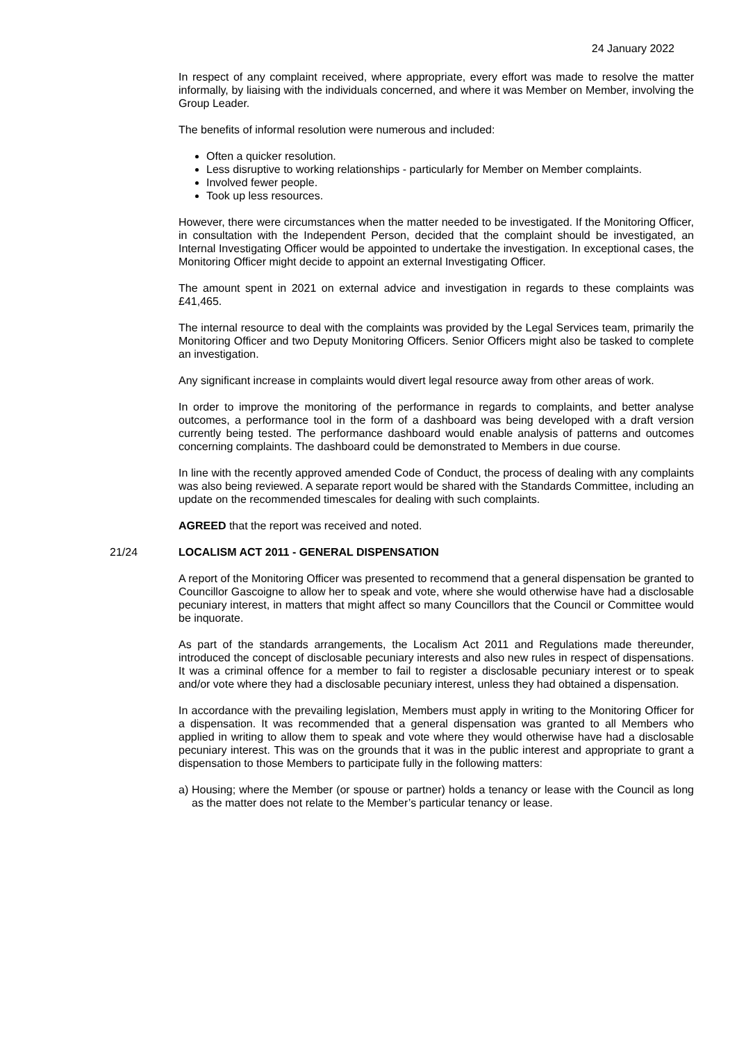24 January 2022
In respect of any complaint received, where appropriate, every effort was made to resolve the matter informally, by liaising with the individuals concerned, and where it was Member on Member, involving the Group Leader.
The benefits of informal resolution were numerous and included:
Often a quicker resolution.
Less disruptive to working relationships - particularly for Member on Member complaints.
Involved fewer people.
Took up less resources.
However, there were circumstances when the matter needed to be investigated. If the Monitoring Officer, in consultation with the Independent Person, decided that the complaint should be investigated, an Internal Investigating Officer would be appointed to undertake the investigation. In exceptional cases, the Monitoring Officer might decide to appoint an external Investigating Officer.
The amount spent in 2021 on external advice and investigation in regards to these complaints was £41,465.
The internal resource to deal with the complaints was provided by the Legal Services team, primarily the Monitoring Officer and two Deputy Monitoring Officers. Senior Officers might also be tasked to complete an investigation.
Any significant increase in complaints would divert legal resource away from other areas of work.
In order to improve the monitoring of the performance in regards to complaints, and better analyse outcomes, a performance tool in the form of a dashboard was being developed with a draft version currently being tested. The performance dashboard would enable analysis of patterns and outcomes concerning complaints. The dashboard could be demonstrated to Members in due course.
In line with the recently approved amended Code of Conduct, the process of dealing with any complaints was also being reviewed. A separate report would be shared with the Standards Committee, including an update on the recommended timescales for dealing with such complaints.
AGREED that the report was received and noted.
21/24 LOCALISM ACT 2011 - GENERAL DISPENSATION
A report of the Monitoring Officer was presented to recommend that a general dispensation be granted to Councillor Gascoigne to allow her to speak and vote, where she would otherwise have had a disclosable pecuniary interest, in matters that might affect so many Councillors that the Council or Committee would be inquorate.
As part of the standards arrangements, the Localism Act 2011 and Regulations made thereunder, introduced the concept of disclosable pecuniary interests and also new rules in respect of dispensations. It was a criminal offence for a member to fail to register a disclosable pecuniary interest or to speak and/or vote where they had a disclosable pecuniary interest, unless they had obtained a dispensation.
In accordance with the prevailing legislation, Members must apply in writing to the Monitoring Officer for a dispensation. It was recommended that a general dispensation was granted to all Members who applied in writing to allow them to speak and vote where they would otherwise have had a disclosable pecuniary interest. This was on the grounds that it was in the public interest and appropriate to grant a dispensation to those Members to participate fully in the following matters:
a) Housing; where the Member (or spouse or partner) holds a tenancy or lease with the Council as long as the matter does not relate to the Member’s particular tenancy or lease.